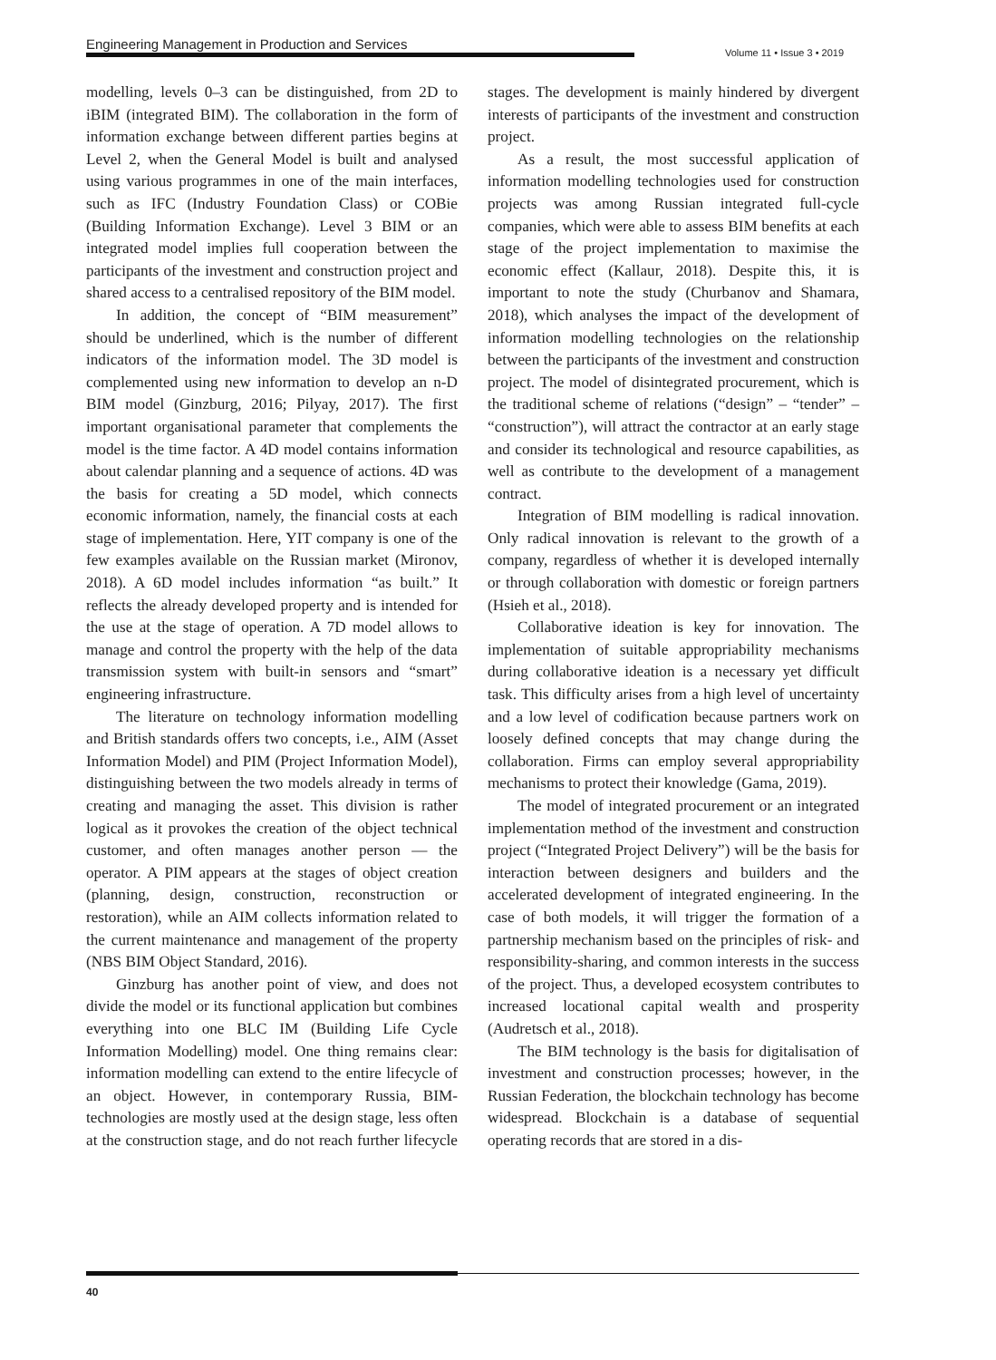Engineering Management in Production and Services
Volume 11 • Issue 3 • 2019
modelling, levels 0–3 can be distinguished, from 2D to iBIM (integrated BIM). The collaboration in the form of information exchange between different parties begins at Level 2, when the General Model is built and analysed using various programmes in one of the main interfaces, such as IFC (Industry Foundation Class) or COBie (Building Information Exchange). Level 3 BIM or an integrated model implies full cooperation between the participants of the investment and construction project and shared access to a centralised repository of the BIM model.
In addition, the concept of “BIM measurement” should be underlined, which is the number of different indicators of the information model. The 3D model is complemented using new information to develop an n-D BIM model (Ginzburg, 2016; Pilyay, 2017). The first important organisational parameter that complements the model is the time factor. A 4D model contains information about calendar planning and a sequence of actions. 4D was the basis for creating a 5D model, which connects economic information, namely, the financial costs at each stage of implementation. Here, YIT company is one of the few examples available on the Russian market (Mironov, 2018). A 6D model includes information “as built.” It reflects the already developed property and is intended for the use at the stage of operation. A 7D model allows to manage and control the property with the help of the data transmission system with built-in sensors and “smart” engineering infrastructure.
The literature on technology information modelling and British standards offers two concepts, i.e., AIM (Asset Information Model) and PIM (Project Information Model), distinguishing between the two models already in terms of creating and managing the asset. This division is rather logical as it provokes the creation of the object technical customer, and often manages another person — the operator. A PIM appears at the stages of object creation (planning, design, construction, reconstruction or restoration), while an AIM collects information related to the current maintenance and management of the property (NBS BIM Object Standard, 2016).
Ginzburg has another point of view, and does not divide the model or its functional application but combines everything into one BLC IM (Building Life Cycle Information Modelling) model. One thing remains clear: information modelling can extend to the entire lifecycle of an object. However, in contemporary Russia, BIM-technologies are mostly used at the design stage, less often at the construction stage, and do not reach further lifecycle stages. The development is mainly hindered by divergent interests of participants of the investment and construction project.
As a result, the most successful application of information modelling technologies used for construction projects was among Russian integrated full-cycle companies, which were able to assess BIM benefits at each stage of the project implementation to maximise the economic effect (Kallaur, 2018). Despite this, it is important to note the study (Churbanov and Shamara, 2018), which analyses the impact of the development of information modelling technologies on the relationship between the participants of the investment and construction project. The model of disintegrated procurement, which is the traditional scheme of relations (“design” – “tender” – “construction”), will attract the contractor at an early stage and consider its technological and resource capabilities, as well as contribute to the development of a management contract.
Integration of BIM modelling is radical innovation. Only radical innovation is relevant to the growth of a company, regardless of whether it is developed internally or through collaboration with domestic or foreign partners (Hsieh et al., 2018).
Collaborative ideation is key for innovation. The implementation of suitable appropriability mechanisms during collaborative ideation is a necessary yet difficult task. This difficulty arises from a high level of uncertainty and a low level of codification because partners work on loosely defined concepts that may change during the collaboration. Firms can employ several appropriability mechanisms to protect their knowledge (Gama, 2019).
The model of integrated procurement or an integrated implementation method of the investment and construction project (“Integrated Project Delivery”) will be the basis for interaction between designers and builders and the accelerated development of integrated engineering. In the case of both models, it will trigger the formation of a partnership mechanism based on the principles of risk- and responsibility-sharing, and common interests in the success of the project. Thus, a developed ecosystem contributes to increased locational capital wealth and prosperity (Audretsch et al., 2018).
The BIM technology is the basis for digitalisation of investment and construction processes; however, in the Russian Federation, the blockchain technology has become widespread. Blockchain is a database of sequential operating records that are stored in a dis-
40